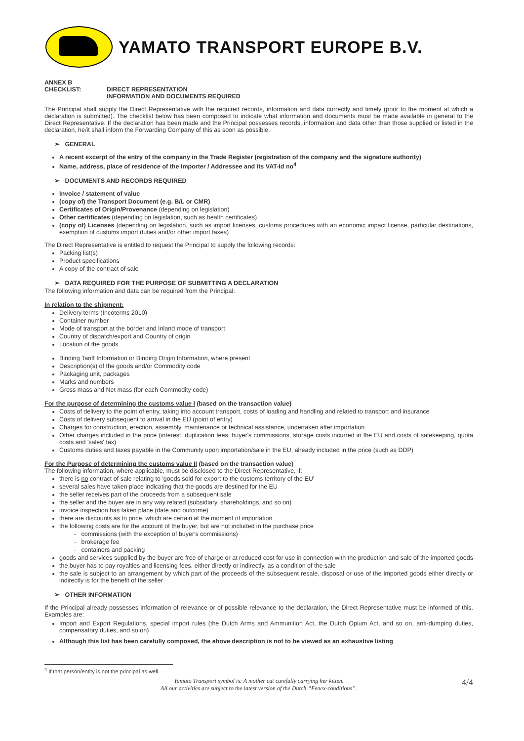YAMATO TRANSPORT EUROPE B.V.
ANNEX B
CHECKLIST: DIRECT REPRESENTATION
INFORMATION AND DOCUMENTS REQUIRED
The Principal shall supply the Direct Representative with the required records, information and data correctly and timely (prior to the moment at which a declaration is submitted). The checklist below has been composed to indicate what information and documents must be made available in general to the Direct Representative. If the declaration has been made and the Principal possesses records, information and data other than those supplied or listed in the declaration, he/it shall inform the Forwarding Company of this as soon as possible.
➢ GENERAL
A recent excerpt of the entry of the company in the Trade Register (registration of the company and the signature authority)
Name, address, place of residence of the Importer / Addressee and its VAT-Id no<sup>4</sup>
➢ DOCUMENTS AND RECORDS REQUIRED
Invoice / statement of value
(copy of) the Transport Document (e.g. B/L or CMR)
Certificates of Origin/Provenance (depending on legislation)
Other certificates (depending on legislation, such as health certificates)
(copy of) Licenses (depending on legislation, such as import licenses, customs procedures with an economic impact license, particular destinations, exemption of customs import duties and/or other import taxes)
The Direct Representative is entitled to request the Principal to supply the following records:
Packing list(s)
Product specifications
A copy of the contract of sale
➢ DATA REQUIRED FOR THE PURPOSE OF SUBMITTING A DECLARATION
The following information and data can be required from the Principal:
In relation to the shipment:
Delivery terms (Incoterms 2010)
Container number
Mode of transport at the border and Inland mode of transport
Country of dispatch/export and Country of origin
Location of the goods
Binding Tariff Information or Binding Origin Information, where present
Description(s) of the goods and/or Commodity code
Packaging unit, packages
Marks and numbers
Gross mass and Net mass (for each Commodity code)
For the purpose of determining the customs value I (based on the transaction value)
Costs of delivery to the point of entry, taking into account transport, costs of loading and handling and related to transport and insurance
Costs of delivery subsequent to arrival in the EU (point of entry)
Charges for construction, erection, assembly, maintenance or technical assistance, undertaken after importation
Other charges included in the price (interest, duplication fees, buyer's commissions, storage costs incurred in the EU and costs of safekeeping, quota costs and 'sales' tax)
Customs duties and taxes payable in the Community upon importation/sale in the EU, already included in the price (such as DDP)
For the Purpose of determining the customs value II (based on the transaction value)
The following information, where applicable, must be disclosed to the Direct Representative, if:
there is no contract of sale relating to 'goods sold for export to the customs territory of the EU'
several sales have taken place indicating that the goods are destined for the EU
the seller receives part of the proceeds from a subsequent sale
the seller and the buyer are in any way related (subsidiary, shareholdings, and so on)
invoice inspection has taken place (date and outcome)
there are discounts as to price, which are certain at the moment of importation
the following costs are for the account of the buyer, but are not included in the purchase price
- commissions (with the exception of buyer's commissions)
- brokerage fee
- containers and packing
goods and services supplied by the buyer are free of charge or at reduced cost for use in connection with the production and sale of the imported goods
the buyer has to pay royalties and licensing fees, either directly or indirectly, as a condition of the sale
the sale is subject to an arrangement by which part of the proceeds of the subsequent resale, disposal or use of the imported goods either directly or indirectly is for the benefit of the seller
➢ OTHER INFORMATION
If the Principal already possesses information of relevance or of possible relevance to the declaration, the Direct Representative must be informed of this. Examples are:
Import and Export Regulations, special import rules (the Dutch Arms and Ammunition Act, the Dutch Opium Act, and so on, anti-dumping duties, compensatory duties, and so on)
Although this list has been carefully composed, the above description is not to be viewed as an exhaustive listing
<sup>4</sup> If that person/entity is not the principal as well.
Yamato Transport symbol is: A mother cat carefully carrying her kitten.
All our activities are subject to the latest version of the Dutch “Fenex-conditions”.
4/4